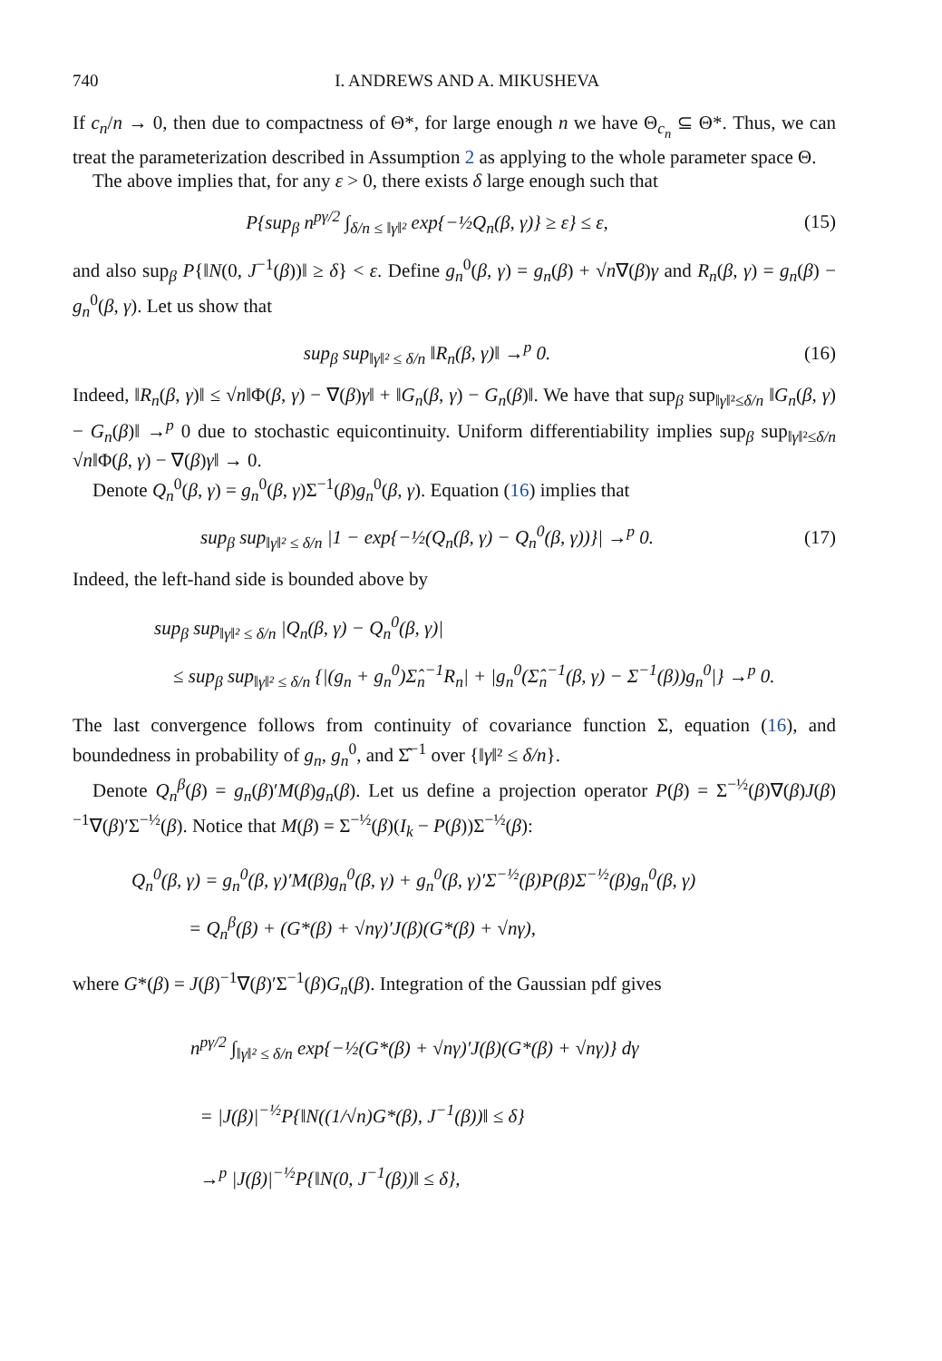740 I. ANDREWS AND A. MIKUSHEVA
If c<sub>n</sub>/n → 0, then due to compactness of Θ*, for large enough n we have Θ<sub>c<sub>n</sub></sub> ⊆ Θ*. Thus, we can treat the parameterization described in Assumption 2 as applying to the whole parameter space Θ.
The above implies that, for any ε > 0, there exists δ large enough such that
P{sup<sub>β</sub> n<sup>pγ/2</sup> ∫<sub>δ/n ≤ ‖γ‖²</sub> exp{−½Q<sub>n</sub>(β, γ)} ≥ ε} ≤ ε,
(15)
and also sup<sub>β</sub> P{‖N(0, J<sup>−1</sup>(β))‖ ≥ δ} < ε. Define g<sub>n</sub><sup>0</sup>(β, γ) = g<sub>n</sub>(β) + √n∇(β)γ and R<sub>n</sub>(β, γ) = g<sub>n</sub>(β) − g<sub>n</sub><sup>0</sup>(β, γ). Let us show that
sup<sub>β</sub> sup<sub>‖γ‖² ≤ δ/n</sub> ‖R<sub>n</sub>(β, γ)‖ →<sup>p</sup> 0.
(16)
Indeed, ‖R<sub>n</sub>(β, γ)‖ ≤ √n‖Φ(β, γ) − ∇(β)γ‖ + ‖G<sub>n</sub>(β, γ) − G<sub>n</sub>(β)‖. We have that sup<sub>β</sub> sup<sub>‖γ‖²≤δ/n</sub> ‖G<sub>n</sub>(β, γ) − G<sub>n</sub>(β)‖ →<sup>p</sup> 0 due to stochastic equicontinuity. Uniform differentiability implies sup<sub>β</sub> sup<sub>‖γ‖²≤δ/n</sub> √n‖Φ(β, γ) − ∇(β)γ‖ → 0.
Denote Q<sub>n</sub><sup>0</sup>(β, γ) = g<sub>n</sub><sup>0</sup>(β, γ)Σ<sup>−1</sup>(β)g<sub>n</sub><sup>0</sup>(β, γ). Equation (16) implies that
sup<sub>β</sub> sup<sub>‖γ‖² ≤ δ/n</sub> |1 − exp{−½(Q<sub>n</sub>(β, γ) − Q<sub>n</sub><sup>0</sup>(β, γ))}| →<sup>p</sup> 0.
(17)
Indeed, the left-hand side is bounded above by
sup<sub>β</sub> sup<sub>‖γ‖² ≤ δ/n</sub> |Q<sub>n</sub>(β, γ) − Q<sub>n</sub><sup>0</sup>(β, γ)|
≤ sup<sub>β</sub> sup<sub>‖γ‖² ≤ δ/n</sub> {|(g<sub>n</sub> + g<sub>n</sub><sup>0</sup>)Σ̂<sub>n</sub><sup>−1</sup>R<sub>n</sub>| + |g<sub>n</sub><sup>0</sup>(Σ̂<sub>n</sub><sup>−1</sup>(β, γ) − Σ<sup>−1</sup>(β))g<sub>n</sub><sup>0</sup>|} →<sup>p</sup> 0.
The last convergence follows from continuity of covariance function Σ, equation (16), and boundedness in probability of g<sub>n</sub>, g<sub>n</sub><sup>0</sup>, and Σ̂<sup>−1</sup> over {‖γ‖² ≤ δ/n}.
Denote Q<sub>n</sub><sup>β</sup>(β) = g<sub>n</sub>(β)′M(β)g<sub>n</sub>(β). Let us define a projection operator P(β) = Σ<sup>−½</sup>(β)∇(β)J(β)<sup>−1</sup>∇(β)′Σ<sup>−½</sup>(β). Notice that M(β) = Σ<sup>−½</sup>(β)(I<sub>k</sub> − P(β))Σ<sup>−½</sup>(β):
Q<sub>n</sub><sup>0</sup>(β, γ) = g<sub>n</sub><sup>0</sup>(β, γ)′M(β)g<sub>n</sub><sup>0</sup>(β, γ) + g<sub>n</sub><sup>0</sup>(β, γ)′Σ<sup>−½</sup>(β)P(β)Σ<sup>−½</sup>(β)g<sub>n</sub><sup>0</sup>(β, γ)
= Q<sub>n</sub><sup>β</sup>(β) + (G*(β) + √nγ)′J(β)(G*(β) + √nγ),
where G*(β) = J(β)<sup>−1</sup>∇(β)′Σ<sup>−1</sup>(β)G<sub>n</sub>(β). Integration of the Gaussian pdf gives
n<sup>pγ/2</sup> ∫<sub>‖γ‖² ≤ δ/n</sub> exp{−½(G*(β) + √nγ)′J(β)(G*(β) + √nγ)} dγ
= |J(β)|<sup>−½</sup>P{‖N((1/√n)G*(β), J<sup>−1</sup>(β))‖ ≤ δ}
→<sup>p</sup> |J(β)|<sup>−½</sup>P{‖N(0, J<sup>−1</sup>(β))‖ ≤ δ},